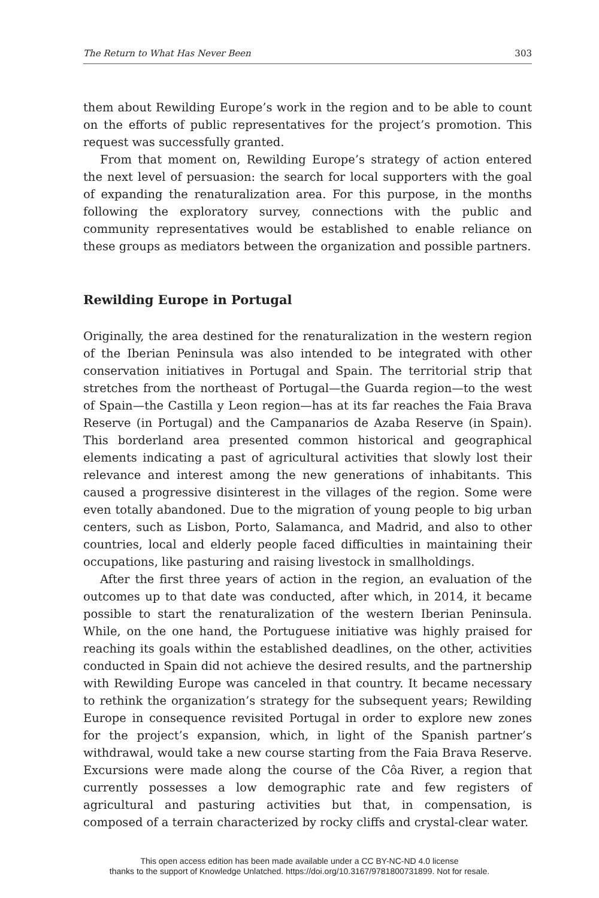The Return to What Has Never Been 303
them about Rewilding Europe’s work in the region and to be able to count on the efforts of public representatives for the project’s promotion. This request was successfully granted.
From that moment on, Rewilding Europe’s strategy of action entered the next level of persuasion: the search for local supporters with the goal of expanding the renaturalization area. For this purpose, in the months following the exploratory survey, connections with the public and community representatives would be established to enable reliance on these groups as mediators between the organization and possible partners.
Rewilding Europe in Portugal
Originally, the area destined for the renaturalization in the western region of the Iberian Peninsula was also intended to be integrated with other conservation initiatives in Portugal and Spain. The territorial strip that stretches from the northeast of Portugal—the Guarda region—to the west of Spain—the Castilla y Leon region—has at its far reaches the Faia Brava Reserve (in Portugal) and the Campanarios de Azaba Reserve (in Spain). This borderland area presented common historical and geographical elements indicating a past of agricultural activities that slowly lost their relevance and interest among the new generations of inhabitants. This caused a progressive disinterest in the villages of the region. Some were even totally abandoned. Due to the migration of young people to big urban centers, such as Lisbon, Porto, Salamanca, and Madrid, and also to other countries, local and elderly people faced difficulties in maintaining their occupations, like pasturing and raising livestock in smallholdings.
After the first three years of action in the region, an evaluation of the outcomes up to that date was conducted, after which, in 2014, it became possible to start the renaturalization of the western Iberian Peninsula. While, on the one hand, the Portuguese initiative was highly praised for reaching its goals within the established deadlines, on the other, activities conducted in Spain did not achieve the desired results, and the partnership with Rewilding Europe was canceled in that country. It became necessary to rethink the organization’s strategy for the subsequent years; Rewilding Europe in consequence revisited Portugal in order to explore new zones for the project’s expansion, which, in light of the Spanish partner’s withdrawal, would take a new course starting from the Faia Brava Reserve. Excursions were made along the course of the Côa River, a region that currently possesses a low demographic rate and few registers of agricultural and pasturing activities but that, in compensation, is composed of a terrain characterized by rocky cliffs and crystal-clear water.
This open access edition has been made available under a CC BY-NC-ND 4.0 license
thanks to the support of Knowledge Unlatched. https://doi.org/10.3167/9781800731899. Not for resale.